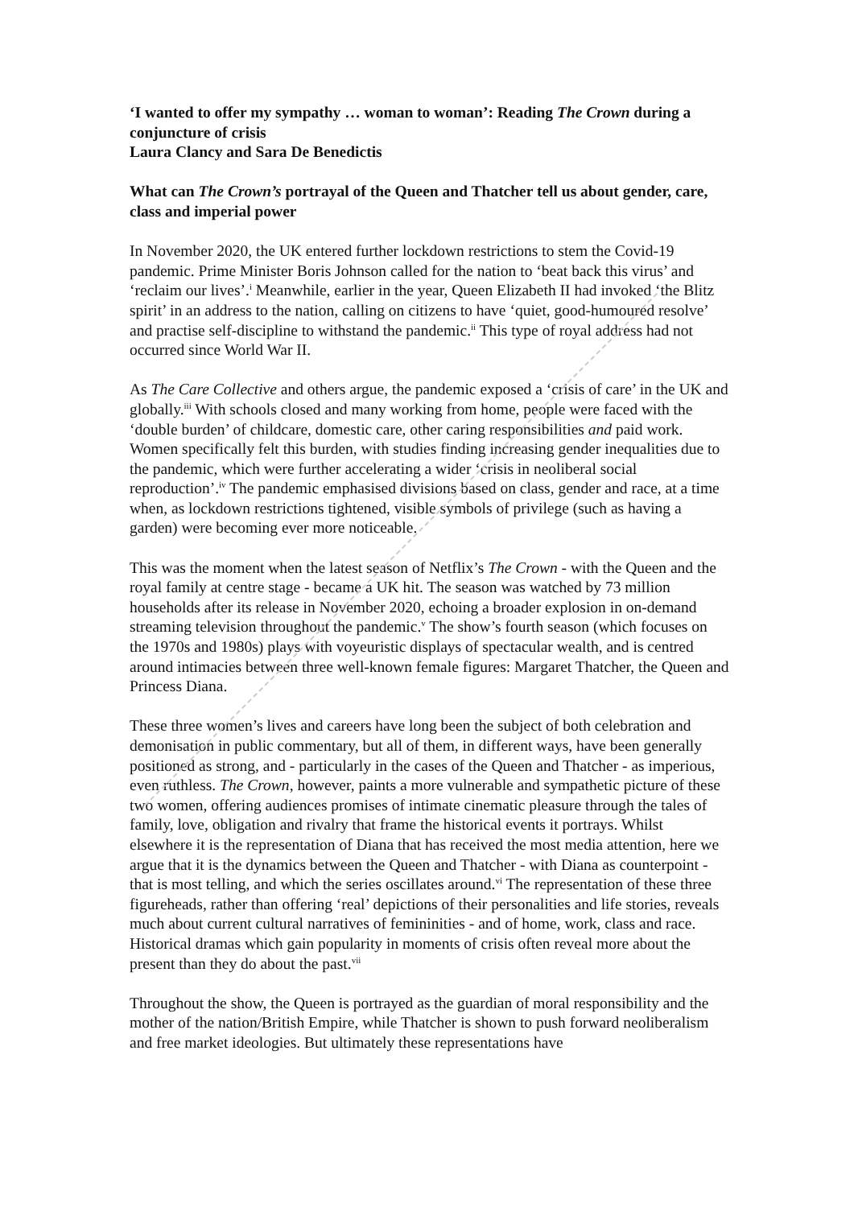‘I wanted to offer my sympathy … woman to woman’: Reading The Crown during a conjuncture of crisis
Laura Clancy and Sara De Benedictis
What can The Crown’s portrayal of the Queen and Thatcher tell us about gender, care, class and imperial power
In November 2020, the UK entered further lockdown restrictions to stem the Covid-19 pandemic. Prime Minister Boris Johnson called for the nation to ‘beat back this virus’ and ‘reclaim our lives’.<sup>i</sup> Meanwhile, earlier in the year, Queen Elizabeth II had invoked ‘the Blitz spirit’ in an address to the nation, calling on citizens to have ‘quiet, good-humoured resolve’ and practise self-discipline to withstand the pandemic.<sup>ii</sup> This type of royal address had not occurred since World War II.
As The Care Collective and others argue, the pandemic exposed a ‘crisis of care’ in the UK and globally.<sup>iii</sup> With schools closed and many working from home, people were faced with the ‘double burden’ of childcare, domestic care, other caring responsibilities and paid work. Women specifically felt this burden, with studies finding increasing gender inequalities due to the pandemic, which were further accelerating a wider ‘crisis in neoliberal social reproduction’.<sup>iv</sup> The pandemic emphasised divisions based on class, gender and race, at a time when, as lockdown restrictions tightened, visible symbols of privilege (such as having a garden) were becoming ever more noticeable.
This was the moment when the latest season of Netflix’s The Crown - with the Queen and the royal family at centre stage - became a UK hit. The season was watched by 73 million households after its release in November 2020, echoing a broader explosion in on-demand streaming television throughout the pandemic.<sup>v</sup> The show’s fourth season (which focuses on the 1970s and 1980s) plays with voyeuristic displays of spectacular wealth, and is centred around intimacies between three well-known female figures: Margaret Thatcher, the Queen and Princess Diana.
These three women’s lives and careers have long been the subject of both celebration and demonisation in public commentary, but all of them, in different ways, have been generally positioned as strong, and - particularly in the cases of the Queen and Thatcher - as imperious, even ruthless. The Crown, however, paints a more vulnerable and sympathetic picture of these two women, offering audiences promises of intimate cinematic pleasure through the tales of family, love, obligation and rivalry that frame the historical events it portrays. Whilst elsewhere it is the representation of Diana that has received the most media attention, here we argue that it is the dynamics between the Queen and Thatcher - with Diana as counterpoint - that is most telling, and which the series oscillates around.<sup>vi</sup> The representation of these three figureheads, rather than offering ‘real’ depictions of their personalities and life stories, reveals much about current cultural narratives of femininities - and of home, work, class and race. Historical dramas which gain popularity in moments of crisis often reveal more about the present than they do about the past.<sup>vii</sup>
Throughout the show, the Queen is portrayed as the guardian of moral responsibility and the mother of the nation/British Empire, while Thatcher is shown to push forward neoliberalism and free market ideologies. But ultimately these representations have